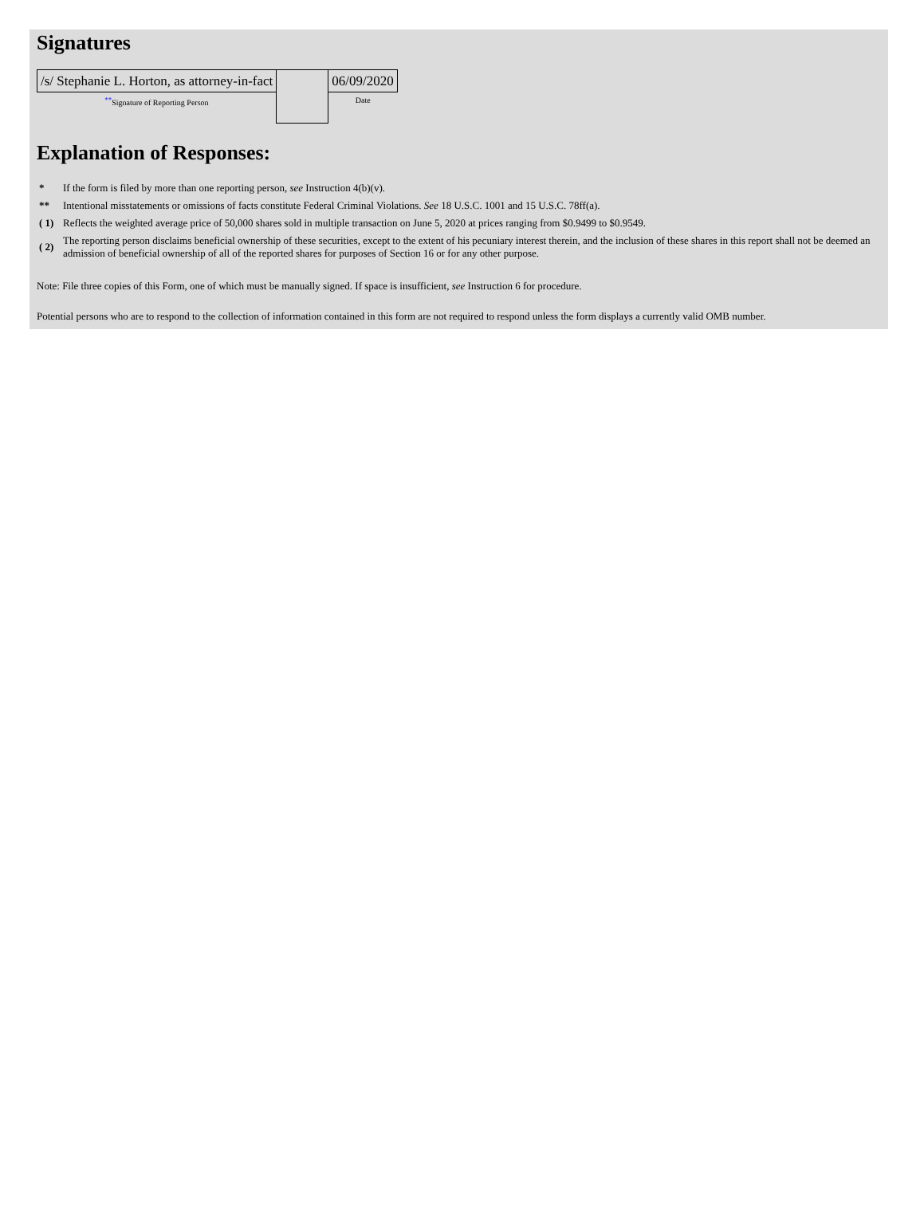Signatures
| /s/ Stephanie L. Horton, as attorney-in-fact | | 06/09/2020 |
| ** Signature of Reporting Person | | Date |
Explanation of Responses:
| * | If the form is filed by more than one reporting person, see Instruction 4(b)(v). |
| ** | Intentional misstatements or omissions of facts constitute Federal Criminal Violations. See 18 U.S.C. 1001 and 15 U.S.C. 78ff(a). |
| ( 1) | Reflects the weighted average price of 50,000 shares sold in multiple transaction on June 5, 2020 at prices ranging from $0.9499 to $0.9549. |
| ( 2) | The reporting person disclaims beneficial ownership of these securities, except to the extent of his pecuniary interest therein, and the inclusion of these shares in this report shall not be deemed an admission of beneficial ownership of all of the reported shares for purposes of Section 16 or for any other purpose. |
Note: File three copies of this Form, one of which must be manually signed. If space is insufficient, see Instruction 6 for procedure.
Potential persons who are to respond to the collection of information contained in this form are not required to respond unless the form displays a currently valid OMB number.